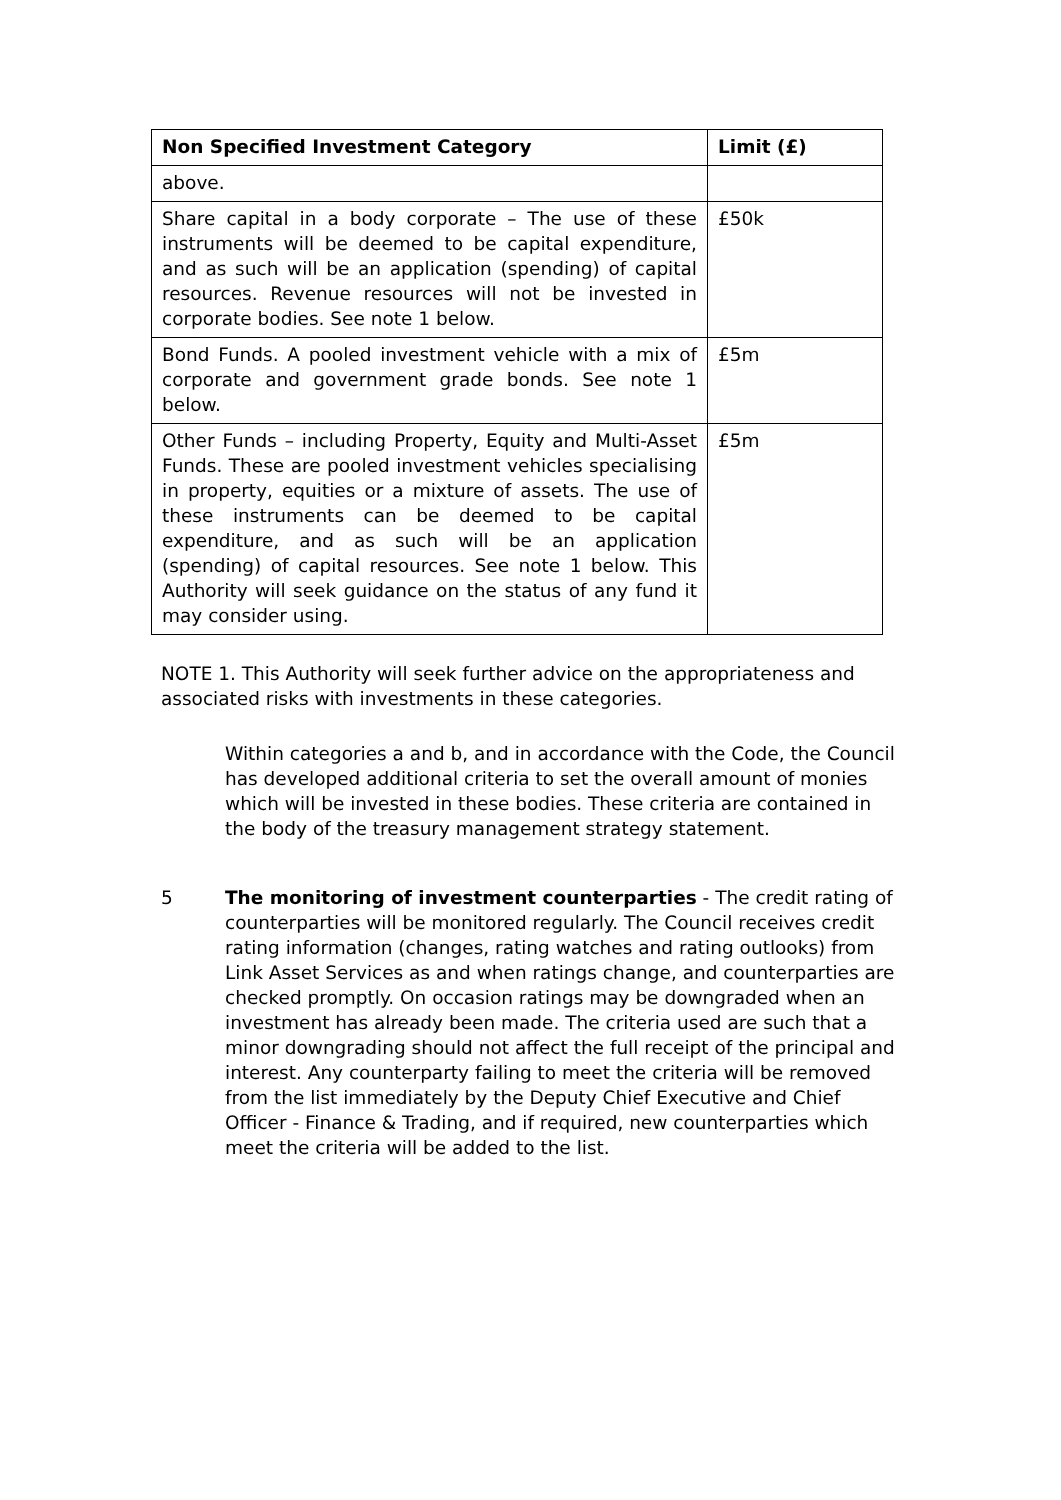| Non Specified Investment Category | Limit (£) |
| --- | --- |
| above. | |
| Share capital in a body corporate – The use of these instruments will be deemed to be capital expenditure, and as such will be an application (spending) of capital resources. Revenue resources will not be invested in corporate bodies. See note 1 below. | £50k |
| Bond Funds. A pooled investment vehicle with a mix of corporate and government grade bonds. See note 1 below. | £5m |
| Other Funds – including Property, Equity and Multi-Asset Funds. These are pooled investment vehicles specialising in property, equities or a mixture of assets. The use of these instruments can be deemed to be capital expenditure, and as such will be an application (spending) of capital resources. See note 1 below. This Authority will seek guidance on the status of any fund it may consider using. | £5m |
NOTE 1. This Authority will seek further advice on the appropriateness and associated risks with investments in these categories.
Within categories a and b, and in accordance with the Code, the Council has developed additional criteria to set the overall amount of monies which will be invested in these bodies. These criteria are contained in the body of the treasury management strategy statement.
5 The monitoring of investment counterparties - The credit rating of counterparties will be monitored regularly. The Council receives credit rating information (changes, rating watches and rating outlooks) from Link Asset Services as and when ratings change, and counterparties are checked promptly. On occasion ratings may be downgraded when an investment has already been made. The criteria used are such that a minor downgrading should not affect the full receipt of the principal and interest. Any counterparty failing to meet the criteria will be removed from the list immediately by the Deputy Chief Executive and Chief Officer - Finance & Trading, and if required, new counterparties which meet the criteria will be added to the list.